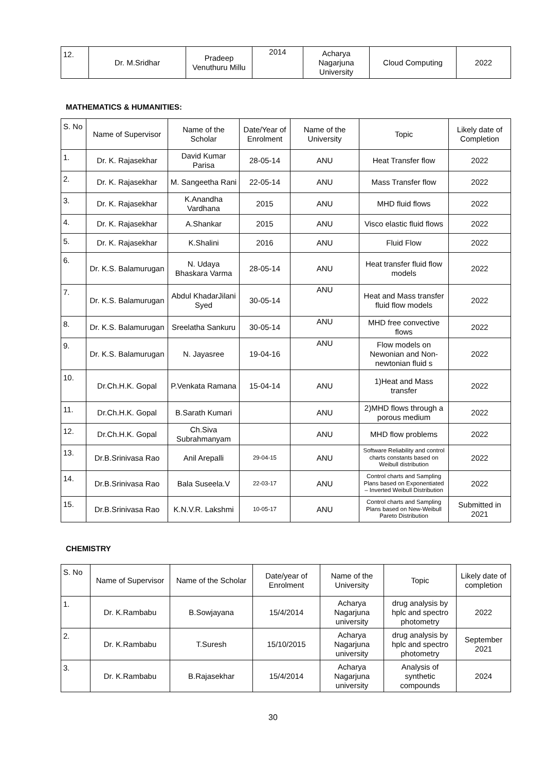| 12. | Dr. M.Sridhar | Pradeep Venuthuru Millu | 2014 | Acharya Nagarjuna University | Cloud Computing | 2022 |
MATHEMATICS & HUMANITIES:
| S. No | Name of Supervisor | Name of the Scholar | Date/Year of Enrolment | Name of the University | Topic | Likely date of Completion |
| --- | --- | --- | --- | --- | --- | --- |
| 1. | Dr. K. Rajasekhar | David Kumar Parisa | 28-05-14 | ANU | Heat Transfer flow | 2022 |
| 2. | Dr. K. Rajasekhar | M. Sangeetha Rani | 22-05-14 | ANU | Mass Transfer flow | 2022 |
| 3. | Dr. K. Rajasekhar | K.Anandha Vardhana | 2015 | ANU | MHD fluid flows | 2022 |
| 4. | Dr. K. Rajasekhar | A.Shankar | 2015 | ANU | Visco elastic fluid flows | 2022 |
| 5. | Dr. K. Rajasekhar | K.Shalini | 2016 | ANU | Fluid Flow | 2022 |
| 6. | Dr. K.S. Balamurugan | N. Udaya Bhaskara Varma | 28-05-14 | ANU | Heat transfer fluid flow models | 2022 |
| 7. | Dr. K.S. Balamurugan | Abdul KhadarJilani Syed | 30-05-14 | ANU | Heat and Mass transfer fluid flow models | 2022 |
| 8. | Dr. K.S. Balamurugan | Sreelatha Sankuru | 30-05-14 | ANU | MHD free convective flows | 2022 |
| 9. | Dr. K.S. Balamurugan | N. Jayasree | 19-04-16 | ANU | Flow models on Newonian and Non-newtonian fluid s | 2022 |
| 10. | Dr.Ch.H.K. Gopal | P.Venkata Ramana | 15-04-14 | ANU | 1)Heat and Mass transfer | 2022 |
| 11. | Dr.Ch.H.K. Gopal | B.Sarath Kumari | | ANU | 2)MHD flows through a porous medium | 2022 |
| 12. | Dr.Ch.H.K. Gopal | Ch.Siva Subrahmanyam | | ANU | MHD flow problems | 2022 |
| 13. | Dr.B.Srinivasa Rao | Anil Arepalli | 29-04-15 | ANU | Software Reliability and control charts constants based on Weibull distribution | 2022 |
| 14. | Dr.B.Srinivasa Rao | Bala Suseela.V | 22-03-17 | ANU | Control charts and Sampling Plans based on Exponentiated – Inverted Weibull Distribution | 2022 |
| 15. | Dr.B.Srinivasa Rao | K.N.V.R. Lakshmi | 10-05-17 | ANU | Control charts and Sampling Plans based on New-Weibull Pareto Distribution | Submitted in 2021 |
CHEMISTRY
| S. No | Name of Supervisor | Name of the Scholar | Date/year of Enrolment | Name of the University | Topic | Likely date of completion |
| --- | --- | --- | --- | --- | --- | --- |
| 1. | Dr. K.Rambabu | B.Sowjayana | 15/4/2014 | Acharya Nagarjuna university | drug analysis by hplc and spectro photometry | 2022 |
| 2. | Dr. K.Rambabu | T.Suresh | 15/10/2015 | Acharya Nagarjuna university | drug analysis by hplc and spectro photometry | September 2021 |
| 3. | Dr. K.Rambabu | B.Rajasekhar | 15/4/2014 | Acharya Nagarjuna university | Analysis of synthetic compounds | 2024 |
30